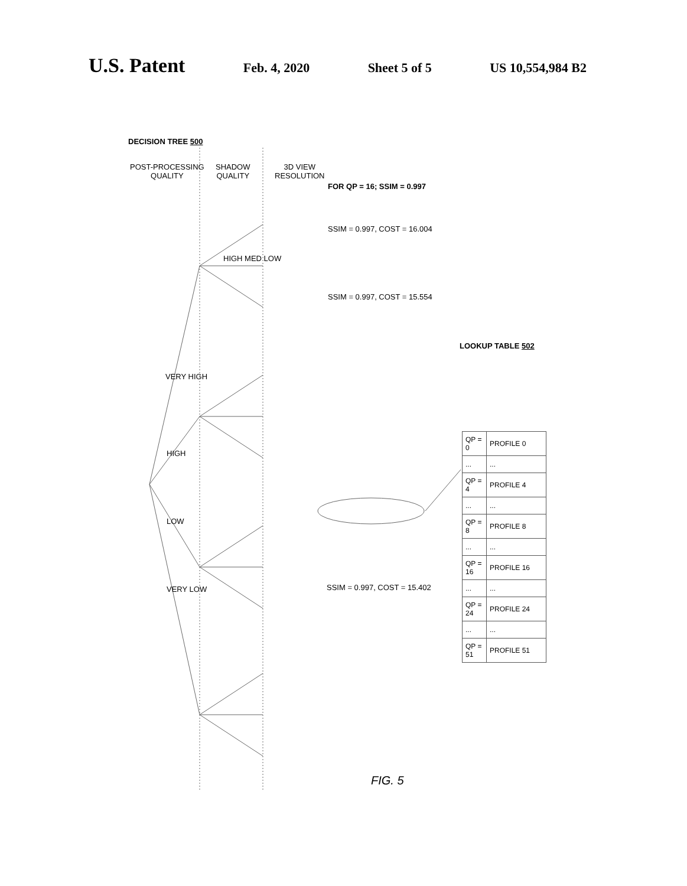U.S. Patent Feb. 4, 2020 Sheet 5 of 5 US 10,554,984 B2
DECISION TREE 500
POST-PROCESSING
QUALITY
SHADOW
QUALITY
3D VIEW
RESOLUTION
FOR QP = 16; SSIM = 0.997
SSIM = 0.997, COST = 16.004
SSIM = 0.997, COST = 15.554
VERY HIGH
HIGH
LOW
VERY LOW
HIGH MED LOW
SSIM = 0.997, COST = 15.402
LOOKUP TABLE 502
| QP = 0 | PROFILE 0 |
| ... | ... |
| QP = 4 | PROFILE 4 |
| ... | ... |
| QP = 8 | PROFILE 8 |
| ... | ... |
| QP = 16 | PROFILE 16 |
| ... | ... |
| QP = 24 | PROFILE 24 |
| ... | ... |
| QP = 51 | PROFILE 51 |
FIG. 5